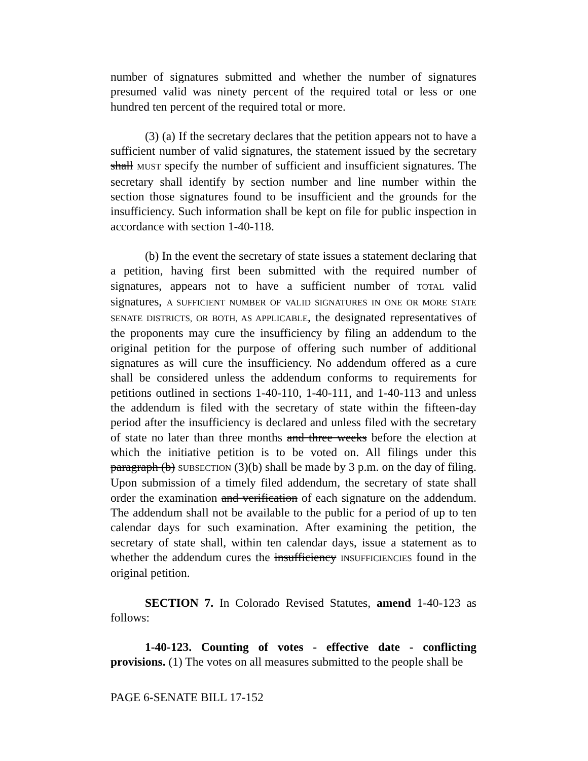number of signatures submitted and whether the number of signatures presumed valid was ninety percent of the required total or less or one hundred ten percent of the required total or more.
(3) (a) If the secretary declares that the petition appears not to have a sufficient number of valid signatures, the statement issued by the secretary shall MUST specify the number of sufficient and insufficient signatures. The secretary shall identify by section number and line number within the section those signatures found to be insufficient and the grounds for the insufficiency. Such information shall be kept on file for public inspection in accordance with section 1-40-118.
(b) In the event the secretary of state issues a statement declaring that a petition, having first been submitted with the required number of signatures, appears not to have a sufficient number of TOTAL valid signatures, A SUFFICIENT NUMBER OF VALID SIGNATURES IN ONE OR MORE STATE SENATE DISTRICTS, OR BOTH, AS APPLICABLE, the designated representatives of the proponents may cure the insufficiency by filing an addendum to the original petition for the purpose of offering such number of additional signatures as will cure the insufficiency. No addendum offered as a cure shall be considered unless the addendum conforms to requirements for petitions outlined in sections 1-40-110, 1-40-111, and 1-40-113 and unless the addendum is filed with the secretary of state within the fifteen-day period after the insufficiency is declared and unless filed with the secretary of state no later than three months and three weeks before the election at which the initiative petition is to be voted on. All filings under this paragraph (b) SUBSECTION (3)(b) shall be made by 3 p.m. on the day of filing. Upon submission of a timely filed addendum, the secretary of state shall order the examination and verification of each signature on the addendum. The addendum shall not be available to the public for a period of up to ten calendar days for such examination. After examining the petition, the secretary of state shall, within ten calendar days, issue a statement as to whether the addendum cures the insufficiency INSUFFICIENCIES found in the original petition.
SECTION 7. In Colorado Revised Statutes, amend 1-40-123 as follows:
1-40-123. Counting of votes - effective date - conflicting provisions. (1) The votes on all measures submitted to the people shall be
PAGE 6-SENATE BILL 17-152